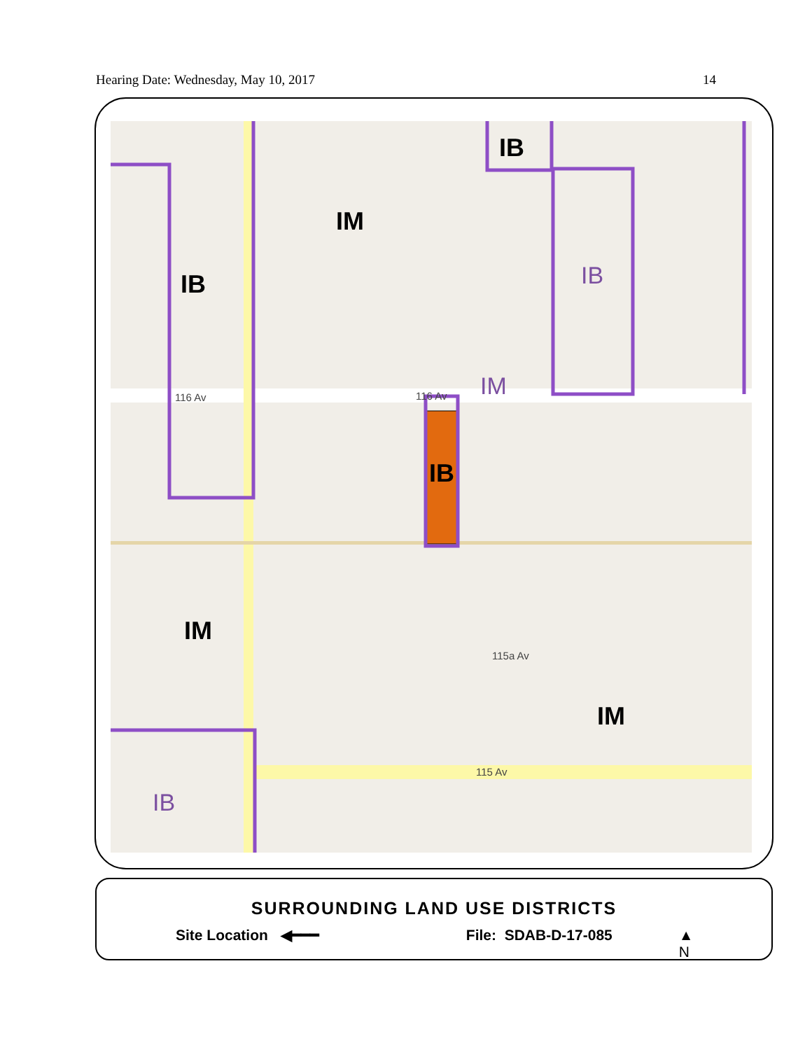Hearing Date: Wednesday, May 10, 2017 14
IB
IM
IB
IB
IM
IM
IB
IM
IB
116 Av
116 Av
115a Av
115 Av
SURROUNDING LAND USE DISTRICTS
Site Location ◀━━━ File: SDAB-D-17-085 ▲
N